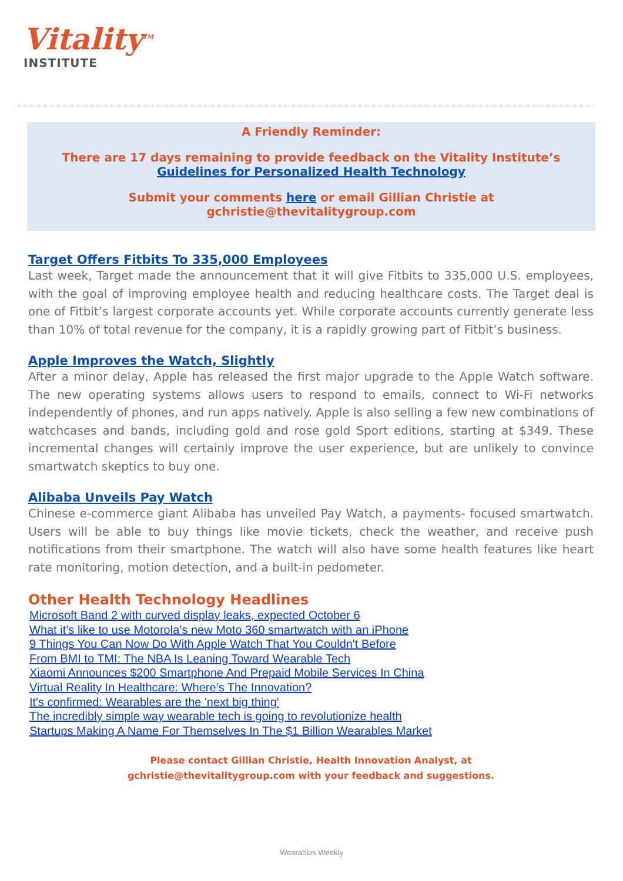Vitality<sup>TM</sup>
INSTITUTE
A Friendly Reminder:
There are 17 days remaining to provide feedback on the Vitality Institute’s
Guidelines for Personalized Health Technology
Submit your comments here or email Gillian Christie at gchristie@thevitalitygroup.com
Target Offers Fitbits To 335,000 Employees
Last week, Target made the announcement that it will give Fitbits to 335,000 U.S. employees, with the goal of improving employee health and reducing healthcare costs. The Target deal is one of Fitbit’s largest corporate accounts yet. While corporate accounts currently generate less than 10% of total revenue for the company, it is a rapidly growing part of Fitbit’s business.
Apple Improves the Watch, Slightly
After a minor delay, Apple has released the first major upgrade to the Apple Watch software. The new operating systems allows users to respond to emails, connect to Wi-Fi networks independently of phones, and run apps natively. Apple is also selling a few new combinations of watchcases and bands, including gold and rose gold Sport editions, starting at $349. These incremental changes will certainly improve the user experience, but are unlikely to convince smartwatch skeptics to buy one.
Alibaba Unveils Pay Watch
Chinese e-commerce giant Alibaba has unveiled Pay Watch, a payments- focused smartwatch. Users will be able to buy things like movie tickets, check the weather, and receive push notifications from their smartphone. The watch will also have some health features like heart rate monitoring, motion detection, and a built-in pedometer.
Other Health Technology Headlines
Microsoft Band 2 with curved display leaks, expected October 6
What it’s like to use Motorola’s new Moto 360 smartwatch with an iPhone
9 Things You Can Now Do With Apple Watch That You Couldn't Before
From BMI to TMI: The NBA Is Leaning Toward Wearable Tech
Xiaomi Announces $200 Smartphone And Prepaid Mobile Services In China
Virtual Reality In Healthcare: Where’s The Innovation?
It's confirmed: Wearables are the 'next big thing'
The incredibly simple way wearable tech is going to revolutionize health
Startups Making A Name For Themselves In The $1 Billion Wearables Market
Please contact Gillian Christie, Health Innovation Analyst, at
gchristie@thevitalitygroup.com with your feedback and suggestions.
Wearables Weekly